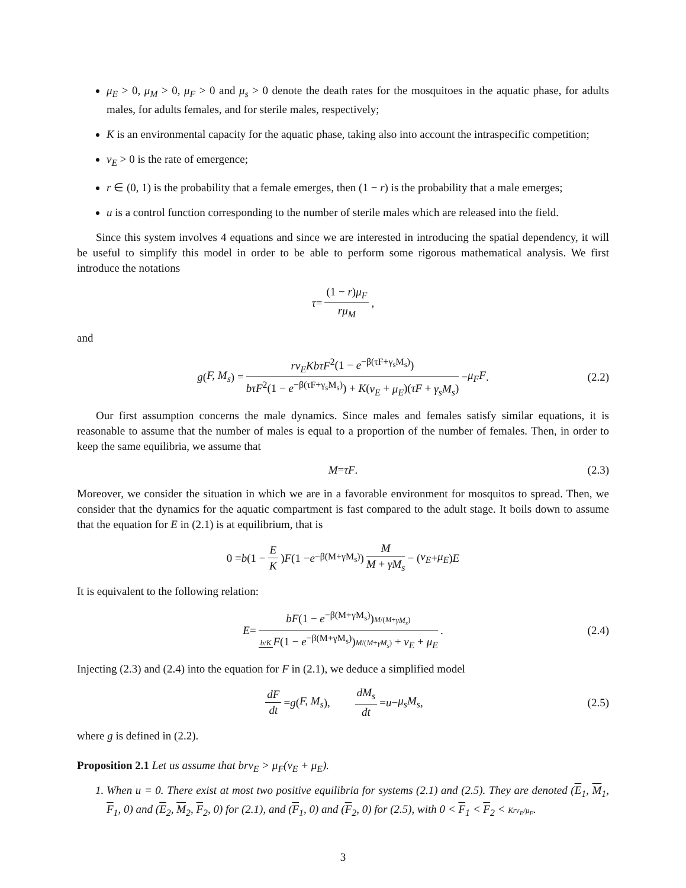μ<sub>E</sub> > 0, μ<sub>M</sub> > 0, μ<sub>F</sub> > 0 and μ<sub>s</sub> > 0 denote the death rates for the mosquitoes in the aquatic phase, for adults males, for adults females, and for sterile males, respectively;
K is an environmental capacity for the aquatic phase, taking also into account the intraspecific competition;
ν<sub>E</sub> > 0 is the rate of emergence;
r ∈ (0, 1) is the probability that a female emerges, then (1 − r) is the probability that a male emerges;
u is a control function corresponding to the number of sterile males which are released into the field.
Since this system involves 4 equations and since we are interested in introducing the spatial dependency, it will be useful to simplify this model in order to be able to perform some rigorous mathematical analysis. We first introduce the notations
τ = (1 − r)μ<sub>F</sub> rμ<sub>M</sub>,
and
g (F, M<sub>s</sub>) = rν<sub>E</sub>KbτF<sup>2</sup>(1 − e<sup>−β(τF+γ<sub>s</sub>M<sub>s</sub>)</sup>) bτF<sup>2</sup>(1 − e<sup>−β(τF+γ<sub>s</sub>M<sub>s</sub>)</sup>) + K(ν<sub>E</sub> + μ<sub>E</sub>)(τF + γ<sub>s</sub>M<sub>s</sub>) − μ<sub>F</sub>F. (2.2)
Our first assumption concerns the male dynamics. Since males and females satisfy similar equations, it is reasonable to assume that the number of males is equal to a proportion of the number of females. Then, in order to keep the same equilibria, we assume that
M = τF. (2.3)
Moreover, we consider the situation in which we are in a favorable environment for mosquitos to spread. Then, we consider that the dynamics for the aquatic compartment is fast compared to the adult stage. It boils down to assume that the equation for E in (2.1) is at equilibrium, that is
0 = b (1 − E K) F (1 − e<sup>−β(M+γM<sub>s</sub>)</sup>) M M + γM<sub>s</sub> − (ν<sub>E</sub> + μ<sub>E</sub>) E
It is equivalent to the following relation:
E = bF(1 − e<sup>−β(M+γM<sub>s</sub>)</sup>)M/(M+γM<sub>s</sub>) b/K F(1 − e<sup>−β(M+γM<sub>s</sub>)</sup>)M/(M+γM<sub>s</sub>) + ν<sub>E</sub> + μ<sub>E</sub>. (2.4)
Injecting (2.3) and (2.4) into the equation for F in (2.1), we deduce a simplified model
dF dt = g (F, M<sub>s</sub>), dM<sub>s</sub> dt = u − μ<sub>s</sub>M<sub>s</sub>, (2.5)
where g is defined in (2.2).
Proposition 2.1 Let us assume that brν<sub>E</sub> > μ<sub>F</sub>(ν<sub>E</sub> + μ<sub>E</sub>).
1. When u = 0. There exist at most two positive equilibria for systems (2.1) and (2.5). They are denoted (E<sub>1</sub>, M<sub>1</sub>, F<sub>1</sub>, 0) and (E<sub>2</sub>, M<sub>2</sub>, F<sub>2</sub>, 0) for (2.1), and (F<sub>1</sub>, 0) and (F<sub>2</sub>, 0) for (2.5), with 0 < F<sub>1</sub> < F<sub>2</sub> < Krν<sub>E</sub>/μ<sub>F</sub>.
3